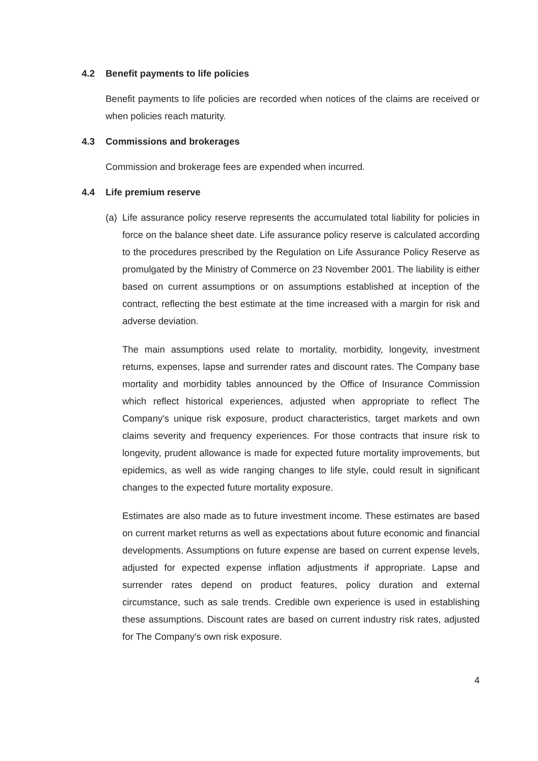4.2 Benefit payments to life policies
Benefit payments to life policies are recorded when notices of the claims are received or when policies reach maturity.
4.3 Commissions and brokerages
Commission and brokerage fees are expended when incurred.
4.4 Life premium reserve
(a)
Life assurance policy reserve represents the accumulated total liability for policies in force on the balance sheet date. Life assurance policy reserve is calculated according to the procedures prescribed by the Regulation on Life Assurance Policy Reserve as promulgated by the Ministry of Commerce on 23 November 2001. The liability is either based on current assumptions or on assumptions established at inception of the contract, reflecting the best estimate at the time increased with a margin for risk and adverse deviation.
The main assumptions used relate to mortality, morbidity, longevity, investment returns, expenses, lapse and surrender rates and discount rates. The Company base mortality and morbidity tables announced by the Office of Insurance Commission which reflect historical experiences, adjusted when appropriate to reflect The Company's unique risk exposure, product characteristics, target markets and own claims severity and frequency experiences. For those contracts that insure risk to longevity, prudent allowance is made for expected future mortality improvements, but epidemics, as well as wide ranging changes to life style, could result in significant changes to the expected future mortality exposure.
Estimates are also made as to future investment income. These estimates are based on current market returns as well as expectations about future economic and financial developments. Assumptions on future expense are based on current expense levels, adjusted for expected expense inflation adjustments if appropriate. Lapse and surrender rates depend on product features, policy duration and external circumstance, such as sale trends. Credible own experience is used in establishing these assumptions. Discount rates are based on current industry risk rates, adjusted for The Company's own risk exposure.
4